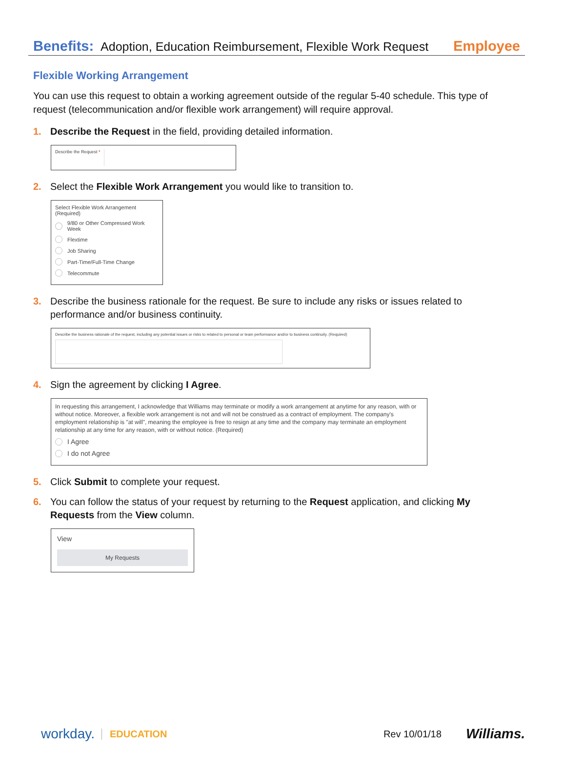Benefits: Adoption, Education Reimbursement, Flexible Work Request Employee
Flexible Working Arrangement
You can use this request to obtain a working agreement outside of the regular 5-40 schedule. This type of request (telecommunication and/or flexible work arrangement) will require approval.
1. Describe the Request in the field, providing detailed information.
Describe the Request *
2. Select the Flexible Work Arrangement you would like to transition to.
Select Flexible Work Arrangement (Required)
9/80 or Other Compressed Work Week
Flextime
Job Sharing
Part-Time/Full-Time Change
Telecommute
3. Describe the business rationale for the request. Be sure to include any risks or issues related to performance and/or business continuity.
Describe the business rationale of the request, including any potential issues or risks to related to personal or team performance and/or to business continuity. (Required)
4. Sign the agreement by clicking I Agree.
In requesting this arrangement, I acknowledge that Williams may terminate or modify a work arrangement at anytime for any reason, with or without notice. Moreover, a flexible work arrangement is not and will not be construed as a contract of employment. The company's employment relationship is "at will", meaning the employee is free to resign at any time and the company may terminate an employment relationship at any time for any reason, with or without notice. (Required)
I Agree
I do not Agree
5. Click Submit to complete your request.
6. You can follow the status of your request by returning to the Request application, and clicking My Requests from the View column.
View
My Requests
workday. EDUCATION Rev 10/01/18 Williams.